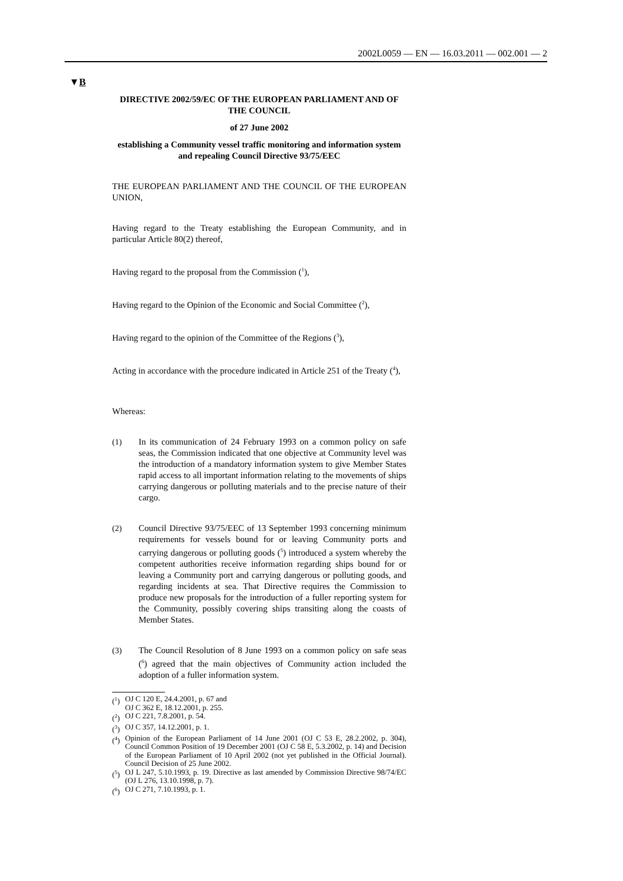2002L0059 — EN — 16.03.2011 — 002.001 — 2
▼B
DIRECTIVE 2002/59/EC OF THE EUROPEAN PARLIAMENT AND OF THE COUNCIL
of 27 June 2002
establishing a Community vessel traffic monitoring and information system and repealing Council Directive 93/75/EEC
THE EUROPEAN PARLIAMENT AND THE COUNCIL OF THE EUROPEAN UNION,
Having regard to the Treaty establishing the European Community, and in particular Article 80(2) thereof,
Having regard to the proposal from the Commission (<sup>1</sup>),
Having regard to the Opinion of the Economic and Social Committee (<sup>2</sup>),
Having regard to the opinion of the Committee of the Regions (<sup>3</sup>),
Acting in accordance with the procedure indicated in Article 251 of the Treaty (<sup>4</sup>),
Whereas:
(1) In its communication of 24 February 1993 on a common policy on safe seas, the Commission indicated that one objective at Community level was the introduction of a mandatory information system to give Member States rapid access to all important information relating to the movements of ships carrying dangerous or polluting materials and to the precise nature of their cargo.
(2) Council Directive 93/75/EEC of 13 September 1993 concerning minimum requirements for vessels bound for or leaving Community ports and carrying dangerous or polluting goods (<sup>5</sup>) introduced a system whereby the competent authorities receive information regarding ships bound for or leaving a Community port and carrying dangerous or polluting goods, and regarding incidents at sea. That Directive requires the Commission to produce new proposals for the introduction of a fuller reporting system for the Community, possibly covering ships transiting along the coasts of Member States.
(3) The Council Resolution of 8 June 1993 on a common policy on safe seas (<sup>6</sup>) agreed that the main objectives of Community action included the adoption of a fuller information system.
(<sup>1</sup>) OJ C 120 E, 24.4.2001, p. 67 and
OJ C 362 E, 18.12.2001, p. 255.
(<sup>2</sup>) OJ C 221, 7.8.2001, p. 54.
(<sup>3</sup>) OJ C 357, 14.12.2001, p. 1.
(<sup>4</sup>) Opinion of the European Parliament of 14 June 2001 (OJ C 53 E, 28.2.2002, p. 304), Council Common Position of 19 December 2001 (OJ C 58 E, 5.3.2002, p. 14) and Decision of the European Parliament of 10 April 2002 (not yet published in the Official Journal). Council Decision of 25 June 2002.
(<sup>5</sup>) OJ L 247, 5.10.1993, p. 19. Directive as last amended by Commission Directive 98/74/EC (OJ L 276, 13.10.1998, p. 7).
(<sup>6</sup>) OJ C 271, 7.10.1993, p. 1.